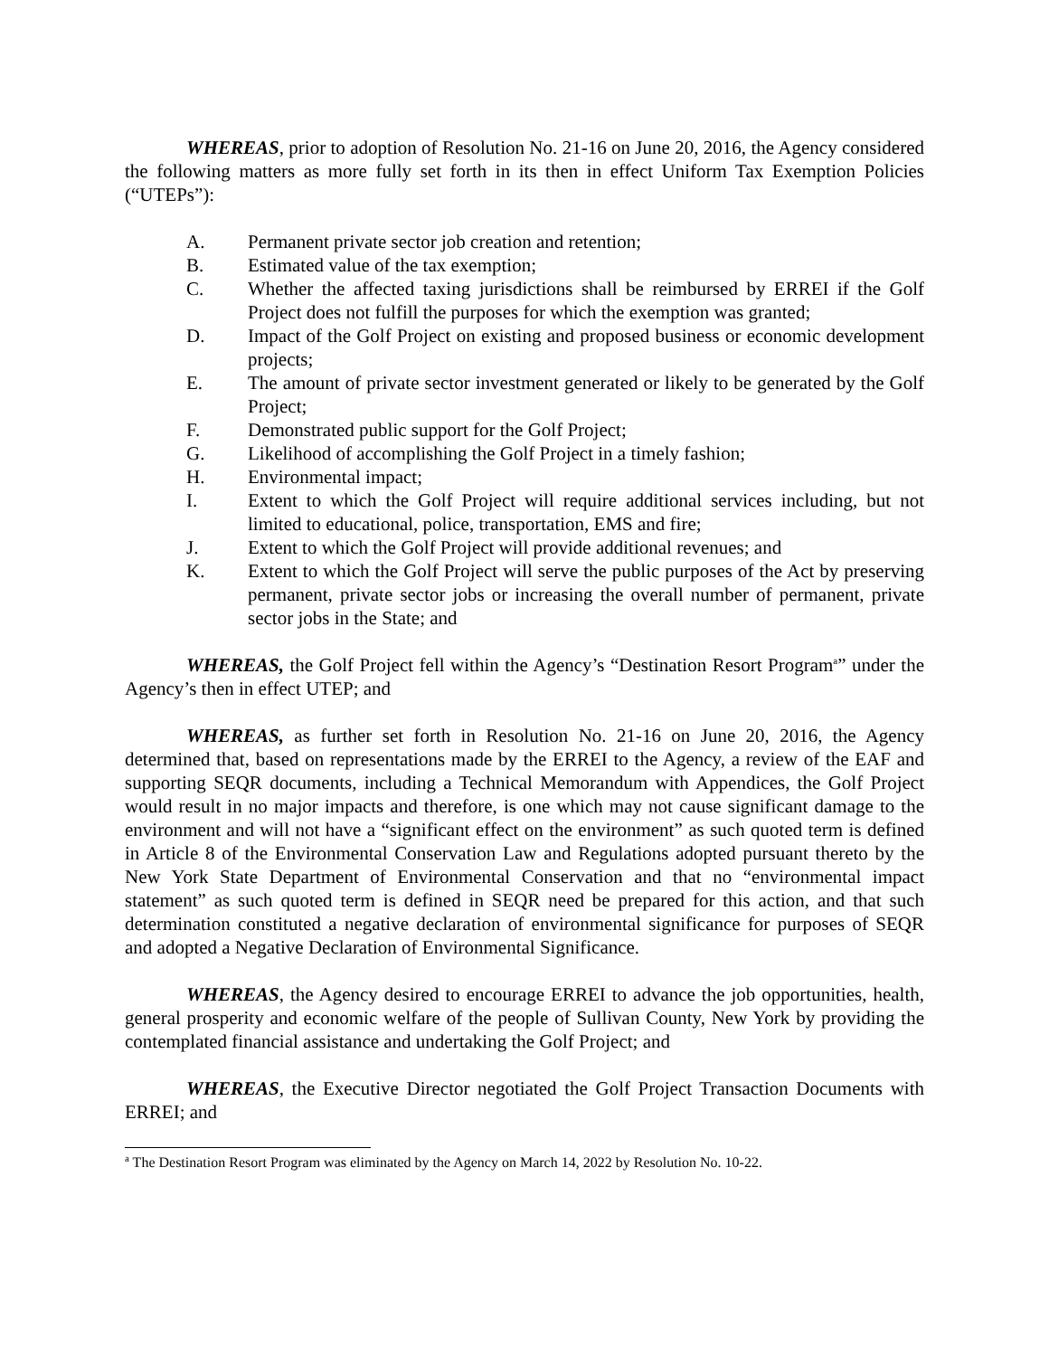WHEREAS, prior to adoption of Resolution No. 21-16 on June 20, 2016, the Agency considered the following matters as more fully set forth in its then in effect Uniform Tax Exemption Policies (“UTEPs”):
A. Permanent private sector job creation and retention;
B. Estimated value of the tax exemption;
C. Whether the affected taxing jurisdictions shall be reimbursed by ERREI if the Golf Project does not fulfill the purposes for which the exemption was granted;
D. Impact of the Golf Project on existing and proposed business or economic development projects;
E. The amount of private sector investment generated or likely to be generated by the Golf Project;
F. Demonstrated public support for the Golf Project;
G. Likelihood of accomplishing the Golf Project in a timely fashion;
H. Environmental impact;
I. Extent to which the Golf Project will require additional services including, but not limited to educational, police, transportation, EMS and fire;
J. Extent to which the Golf Project will provide additional revenues; and
K. Extent to which the Golf Project will serve the public purposes of the Act by preserving permanent, private sector jobs or increasing the overall number of permanent, private sector jobs in the State; and
WHEREAS, the Golf Project fell within the Agency’s “Destination Resort Program<sup>a</sup>” under the Agency’s then in effect UTEP; and
WHEREAS, as further set forth in Resolution No. 21-16 on June 20, 2016, the Agency determined that, based on representations made by the ERREI to the Agency, a review of the EAF and supporting SEQR documents, including a Technical Memorandum with Appendices, the Golf Project would result in no major impacts and therefore, is one which may not cause significant damage to the environment and will not have a “significant effect on the environment” as such quoted term is defined in Article 8 of the Environmental Conservation Law and Regulations adopted pursuant thereto by the New York State Department of Environmental Conservation and that no “environmental impact statement” as such quoted term is defined in SEQR need be prepared for this action, and that such determination constituted a negative declaration of environmental significance for purposes of SEQR and adopted a Negative Declaration of Environmental Significance.
WHEREAS, the Agency desired to encourage ERREI to advance the job opportunities, health, general prosperity and economic welfare of the people of Sullivan County, New York by providing the contemplated financial assistance and undertaking the Golf Project; and
WHEREAS, the Executive Director negotiated the Golf Project Transaction Documents with ERREI; and
<sup>a</sup> The Destination Resort Program was eliminated by the Agency on March 14, 2022 by Resolution No. 10-22.